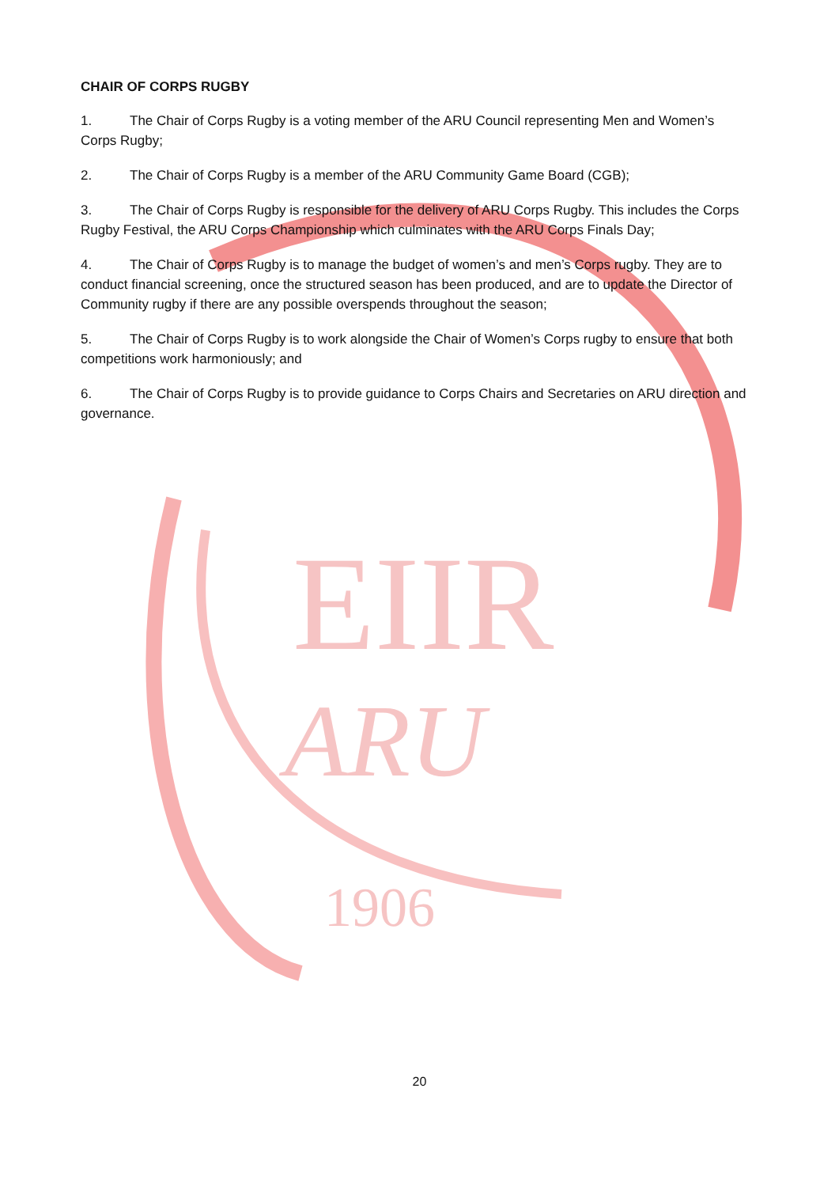EIIR
ARU
1906
CHAIR OF CORPS RUGBY
1. The Chair of Corps Rugby is a voting member of the ARU Council representing Men and Women’s Corps Rugby;
2. The Chair of Corps Rugby is a member of the ARU Community Game Board (CGB);
3. The Chair of Corps Rugby is responsible for the delivery of ARU Corps Rugby. This includes the Corps Rugby Festival, the ARU Corps Championship which culminates with the ARU Corps Finals Day;
4. The Chair of Corps Rugby is to manage the budget of women’s and men’s Corps rugby. They are to conduct financial screening, once the structured season has been produced, and are to update the Director of Community rugby if there are any possible overspends throughout the season;
5. The Chair of Corps Rugby is to work alongside the Chair of Women’s Corps rugby to ensure that both competitions work harmoniously; and
6. The Chair of Corps Rugby is to provide guidance to Corps Chairs and Secretaries on ARU direction and governance.
20